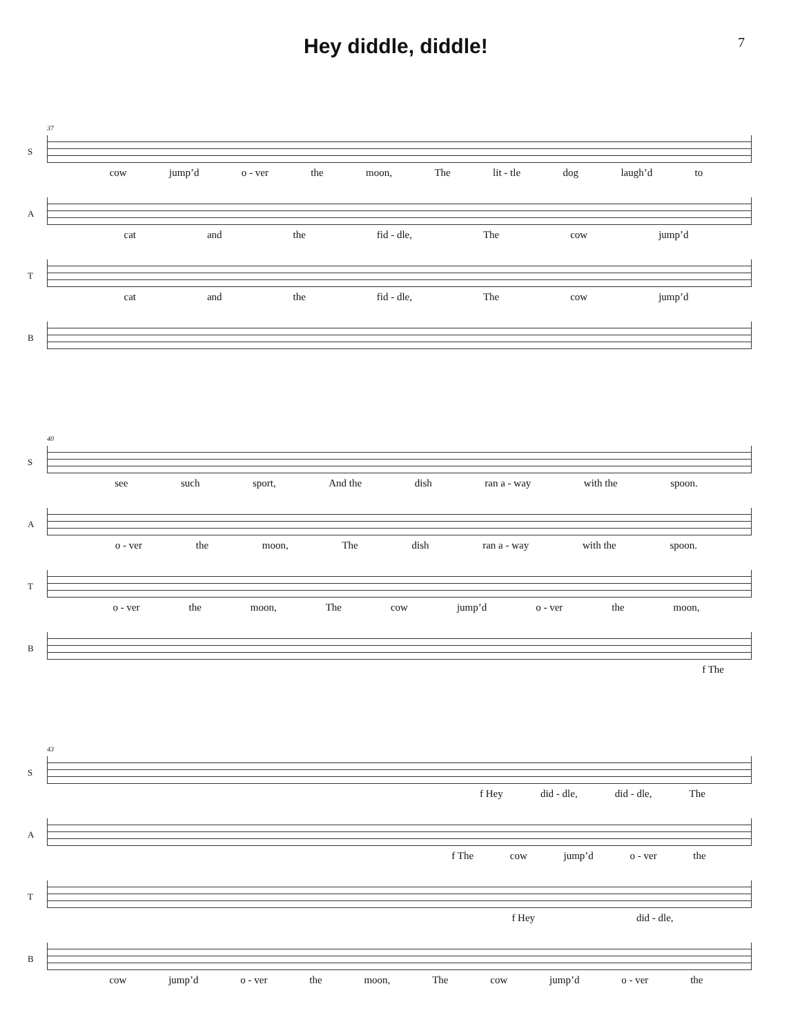Hey diddle, diddle!
7
S
37
cow jump’d o - ver the moon, The lit - tle dog laugh’d to
A
cat and the fid - dle, The cow jump’d
T
cat and the fid - dle, The cow jump’d
B
S
40
see such sport, And the dish ran a - way with the spoon.
A
o - ver the moon, The dish ran a - way with the spoon.
T
o - ver the moon, The cow jump’d o - ver the moon,
B
f The
S
43
f Hey did - dle, did - dle, The
A
f The cow jump’d o - ver the
T
f Hey did - dle,
B
cow jump’d o - ver the moon, The cow jump’d o - ver the